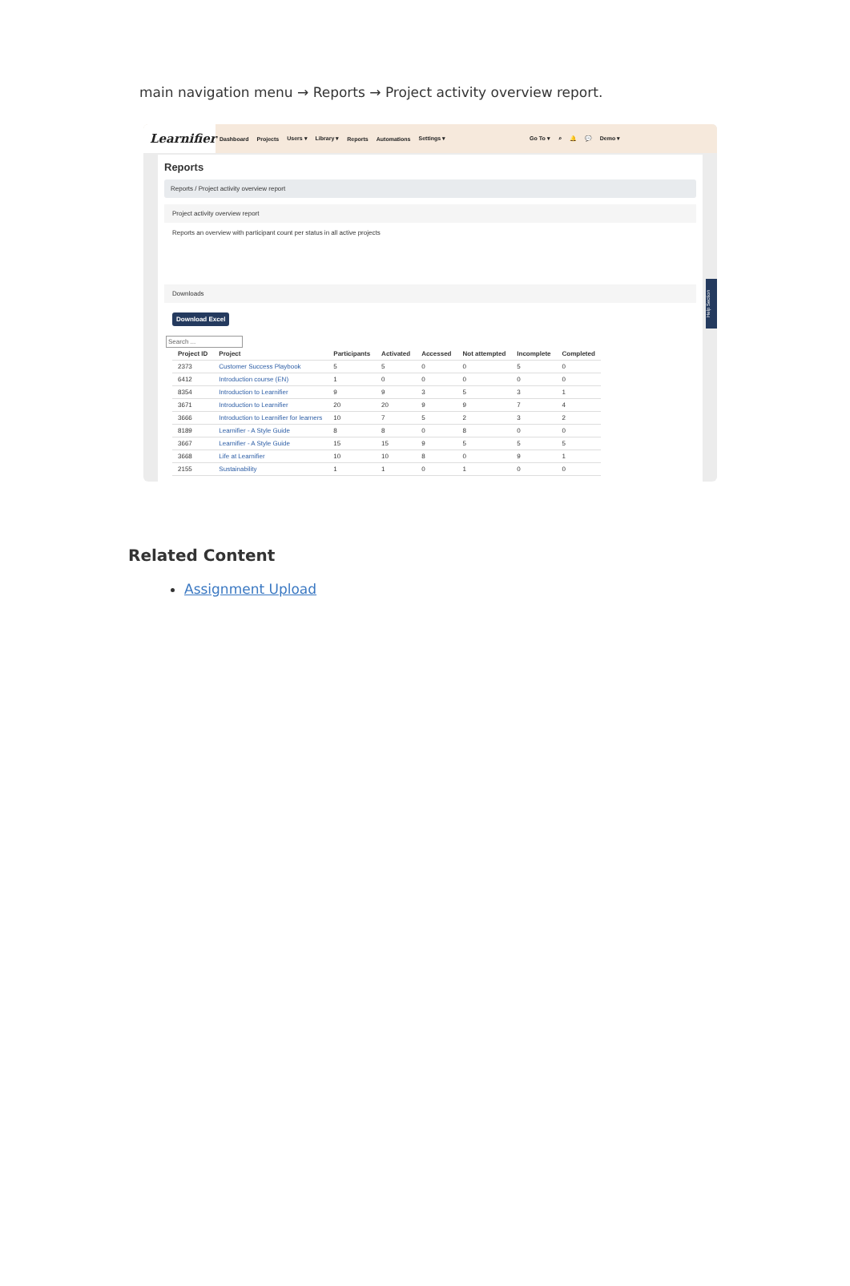main navigation menu → Reports → Project activity overview report.
Learnifier
Dashboard Projects Users ▾ Library ▾ Reports Automations Settings ▾ Go To ▾ ⌕ 🔔 💬 Demo ▾
Reports
Reports / Project activity overview report
Project activity overview report
Reports an overview with participant count per status in all active projects
Downloads
Download Excel
Search ...
| Project ID | Project | Participants | Activated | Accessed | Not attempted | Incomplete | Completed |
| --- | --- | --- | --- | --- | --- | --- | --- |
| 2373 | Customer Success Playbook | 5 | 5 | 0 | 0 | 5 | 0 |
| 6412 | Introduction course (EN) | 1 | 0 | 0 | 0 | 0 | 0 |
| 8354 | Introduction to Learnifier | 9 | 9 | 3 | 5 | 3 | 1 |
| 3671 | Introduction to Learnifier | 20 | 20 | 9 | 9 | 7 | 4 |
| 3666 | Introduction to Learnifier for learners | 10 | 7 | 5 | 2 | 3 | 2 |
| 8189 | Learnifier - A Style Guide | 8 | 8 | 0 | 8 | 0 | 0 |
| 3667 | Learnifier - A Style Guide | 15 | 15 | 9 | 5 | 5 | 5 |
| 3668 | Life at Learnifier | 10 | 10 | 8 | 0 | 9 | 1 |
| 2155 | Sustainability | 1 | 1 | 0 | 1 | 0 | 0 |
Help Section
Related Content
Assignment Upload